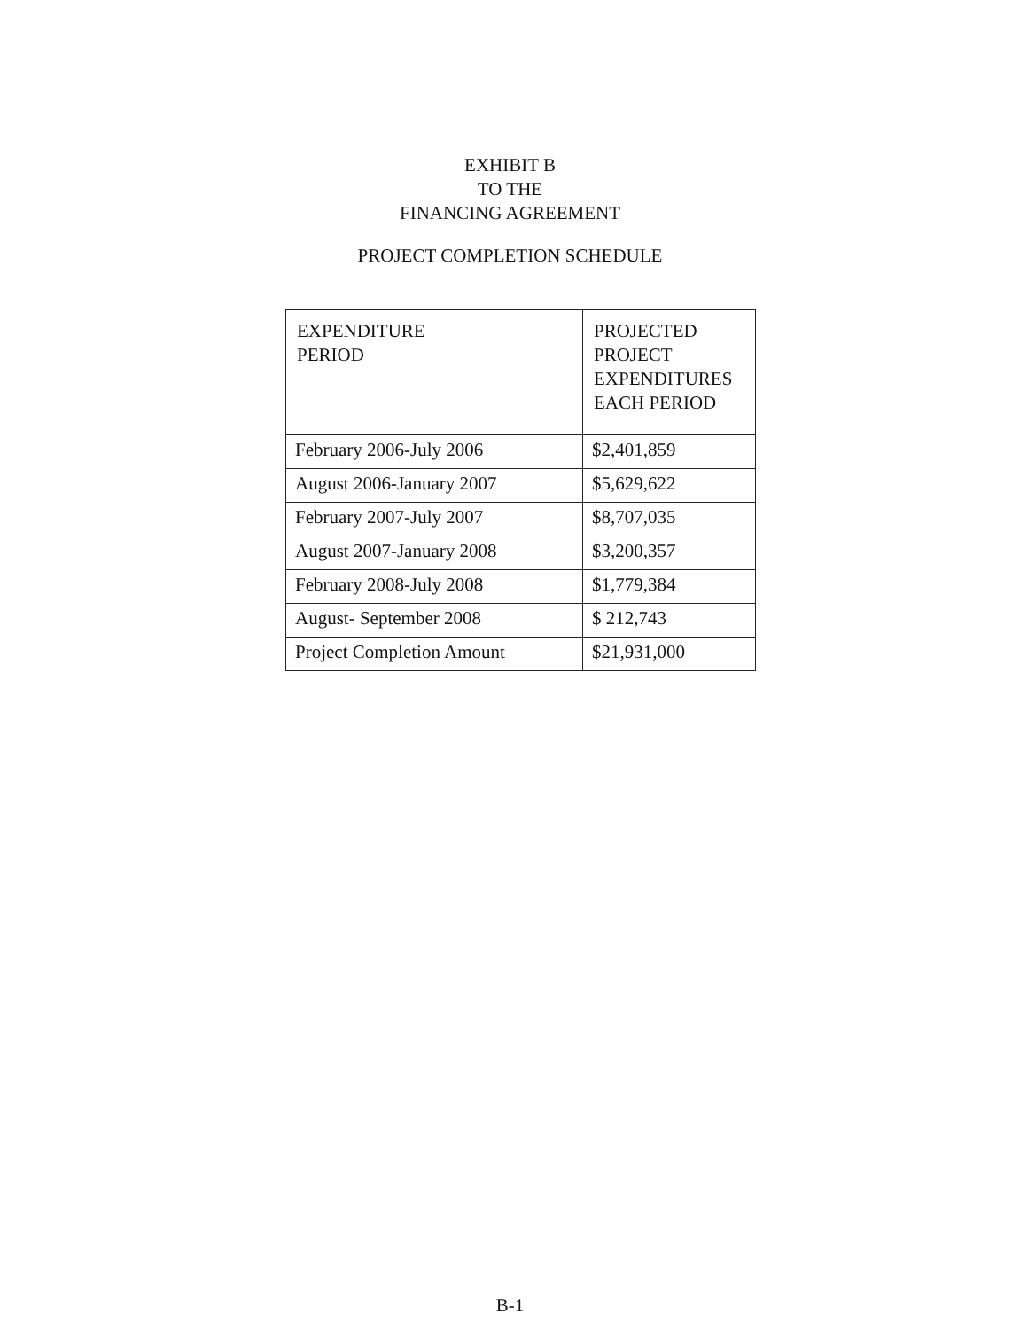EXHIBIT B
TO THE
FINANCING AGREEMENT
PROJECT COMPLETION SCHEDULE
| EXPENDITURE PERIOD | PROJECTED PROJECT EXPENDITURES EACH PERIOD |
| --- | --- |
| February 2006-July 2006 | $2,401,859 |
| August 2006-January 2007 | $5,629,622 |
| February 2007-July 2007 | $8,707,035 |
| August 2007-January 2008 | $3,200,357 |
| February 2008-July 2008 | $1,779,384 |
| August- September 2008 | $ 212,743 |
| Project Completion Amount | $21,931,000 |
B-1